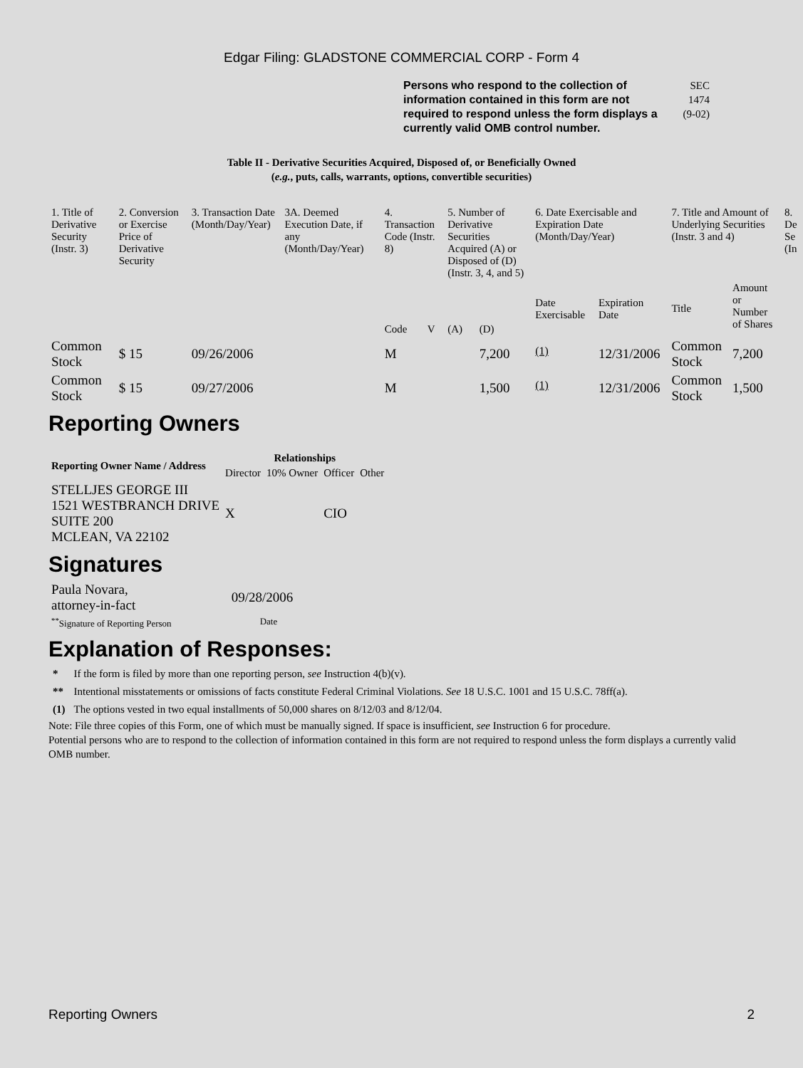Edgar Filing: GLADSTONE COMMERCIAL CORP - Form 4
Persons who respond to the collection of information contained in this form are not required to respond unless the form displays a currently valid OMB control number.
SEC 1474
(9-02)
Table II - Derivative Securities Acquired, Disposed of, or Beneficially Owned
(e.g., puts, calls, warrants, options, convertible securities)
| 1. Title of Derivative Security (Instr. 3) | 2. Conversion or Exercise Price of Derivative Security | 3. Transaction Date (Month/Day/Year) | 3A. Deemed Execution Date, if any (Month/Day/Year) | 4. Transaction Code (Instr. 8) | | 5. Number of Derivative Securities Acquired (A) or Disposed of (D) (Instr. 3, 4, and 5) | | 6. Date Exercisable and Expiration Date (Month/Day/Year) | | 7. Title and Amount of Underlying Securities (Instr. 3 and 4) | | 8. De Se (In |
| --- | --- | --- | --- | --- | --- | --- | --- | --- | --- | --- | --- | --- |
| | | | | Code | V | (A) | (D) | Date Exercisable | Expiration Date | Title | Amount or Number of Shares | |
| Common Stock | $ 15 | 09/26/2006 | | M | | | 7,200 | <sup>(1)</sup> | 12/31/2006 | Common Stock | 7,200 | |
| Common Stock | $ 15 | 09/27/2006 | | M | | | 1,500 | <sup>(1)</sup> | 12/31/2006 | Common Stock | 1,500 | |
Reporting Owners
| Reporting Owner Name / Address | Relationships | | | |
| --- | --- | --- | --- | --- |
| | Director | 10% Owner | Officer | Other |
| STELLJES GEORGE III 1521 WESTBRANCH DRIVE SUITE 200 MCLEAN, VA 22102 | X | | CIO | |
Signatures
| Paula Novara, attorney-in-fact | 09/28/2006 |
| <sup>**</sup> Signature of Reporting Person | Date |
Explanation of Responses:
| * | If the form is filed by more than one reporting person, see Instruction 4(b)(v). |
| ** | Intentional misstatements or omissions of facts constitute Federal Criminal Violations. See 18 U.S.C. 1001 and 15 U.S.C. 78ff(a). |
| (1) | The options vested in two equal installments of 50,000 shares on 8/12/03 and 8/12/04. |
Note: File three copies of this Form, one of which must be manually signed. If space is insufficient, see Instruction 6 for procedure.
Potential persons who are to respond to the collection of information contained in this form are not required to respond unless the form displays a currently valid OMB number.
Reporting Owners 2